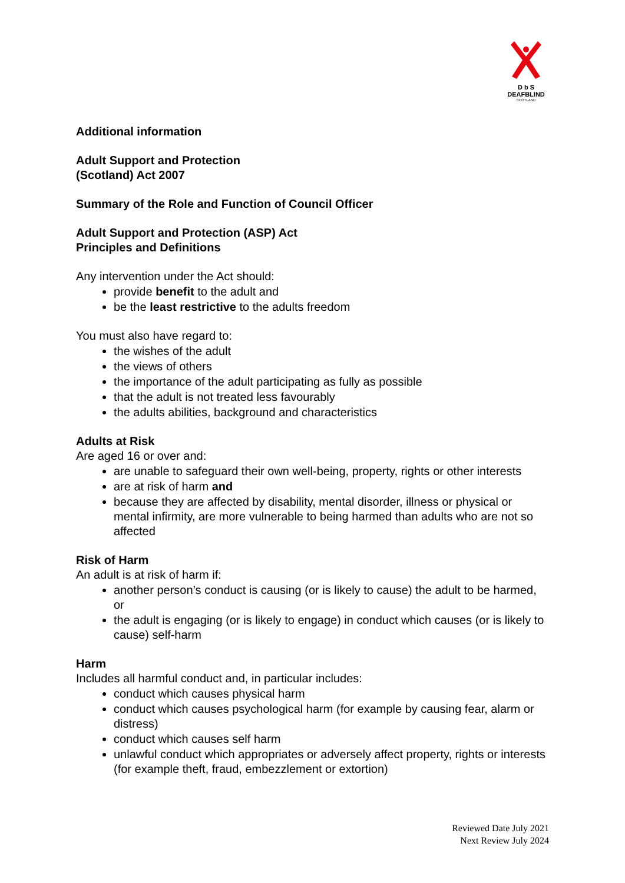D b S
DEAFBLIND
SCOTLAND
Additional information
Adult Support and Protection
(Scotland) Act 2007
Summary of the Role and Function of Council Officer
Adult Support and Protection (ASP) Act
Principles and Definitions
Any intervention under the Act should:
provide benefit to the adult and
be the least restrictive to the adults freedom
You must also have regard to:
the wishes of the adult
the views of others
the importance of the adult participating as fully as possible
that the adult is not treated less favourably
the adults abilities, background and characteristics
Adults at Risk
Are aged 16 or over and:
are unable to safeguard their own well-being, property, rights or other interests
are at risk of harm and
because they are affected by disability, mental disorder, illness or physical or mental infirmity, are more vulnerable to being harmed than adults who are not so affected
Risk of Harm
An adult is at risk of harm if:
another person’s conduct is causing (or is likely to cause) the adult to be harmed, or
the adult is engaging (or is likely to engage) in conduct which causes (or is likely to cause) self-harm
Harm
Includes all harmful conduct and, in particular includes:
conduct which causes physical harm
conduct which causes psychological harm (for example by causing fear, alarm or distress)
conduct which causes self harm
unlawful conduct which appropriates or adversely affect property, rights or interests (for example theft, fraud, embezzlement or extortion)
Reviewed Date July 2021
Next Review July 2024